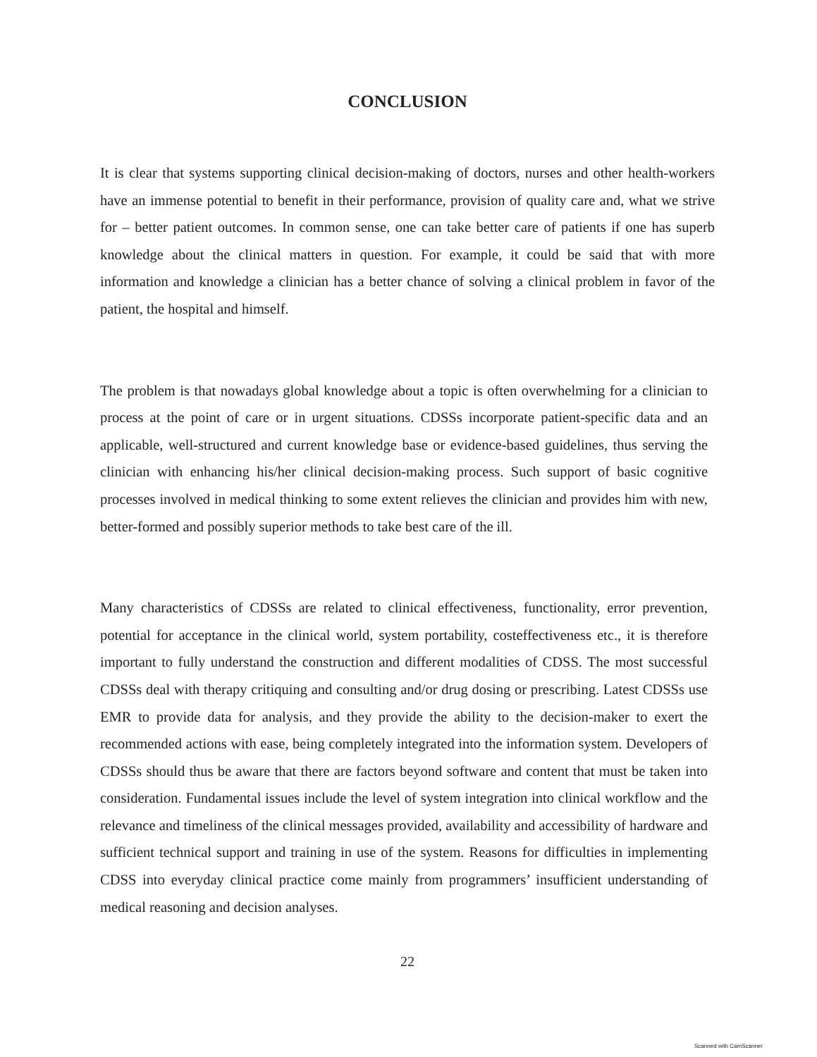CONCLUSION
It is clear that systems supporting clinical decision-making of doctors, nurses and other health-workers have an immense potential to benefit in their performance, provision of quality care and, what we strive for – better patient outcomes. In common sense, one can take better care of patients if one has superb knowledge about the clinical matters in question. For example, it could be said that with more information and knowledge a clinician has a better chance of solving a clinical problem in favor of the patient, the hospital and himself.
The problem is that nowadays global knowledge about a topic is often overwhelming for a clinician to process at the point of care or in urgent situations. CDSSs incorporate patient-specific data and an applicable, well-structured and current knowledge base or evidence-based guidelines, thus serving the clinician with enhancing his/her clinical decision-making process. Such support of basic cognitive processes involved in medical thinking to some extent relieves the clinician and provides him with new, better-formed and possibly superior methods to take best care of the ill.
Many characteristics of CDSSs are related to clinical effectiveness, functionality, error prevention, potential for acceptance in the clinical world, system portability, costeffectiveness etc., it is therefore important to fully understand the construction and different modalities of CDSS. The most successful CDSSs deal with therapy critiquing and consulting and/or drug dosing or prescribing. Latest CDSSs use EMR to provide data for analysis, and they provide the ability to the decision-maker to exert the recommended actions with ease, being completely integrated into the information system. Developers of CDSSs should thus be aware that there are factors beyond software and content that must be taken into consideration. Fundamental issues include the level of system integration into clinical workflow and the relevance and timeliness of the clinical messages provided, availability and accessibility of hardware and sufficient technical support and training in use of the system. Reasons for difficulties in implementing CDSS into everyday clinical practice come mainly from programmers’ insufficient understanding of medical reasoning and decision analyses.
22
Scanned with CamScanner